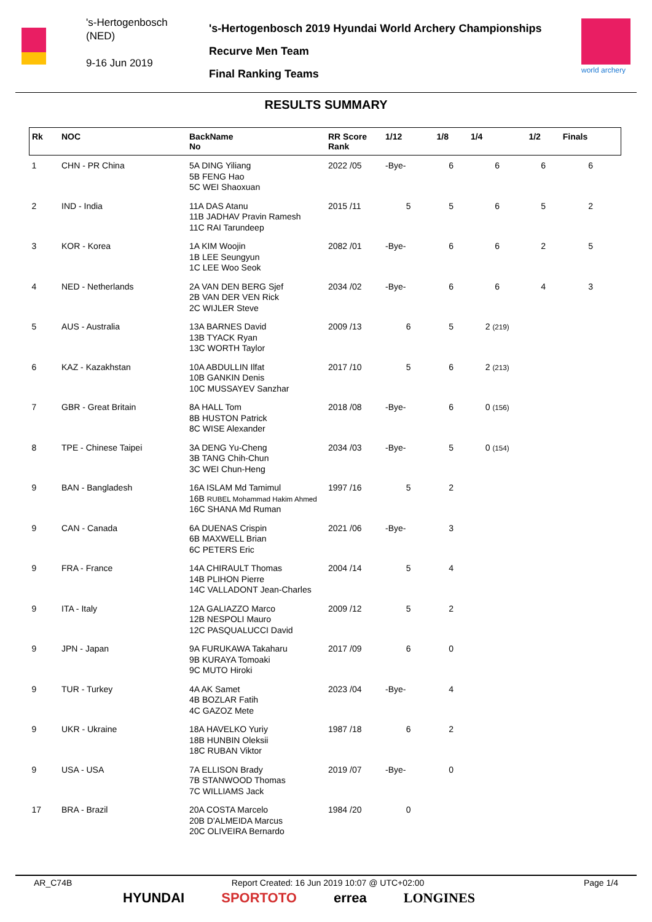's-Hertogenbosch
(NED)
9-16 Jun 2019
's-Hertogenbosch 2019 Hyundai World Archery Championships
Recurve Men Team
Final Ranking Teams
world archery
RESULTS SUMMARY
| Rk | NOC | BackName No | RR Score Rank | 1/12 | 1/8 | 1/4 | 1/2 | Finals |
| --- | --- | --- | --- | --- | --- | --- | --- | --- |
| 1 | CHN - PR China | 5A DING Yiliang 5B FENG Hao 5C WEI Shaoxuan | 2022 /05 | -Bye- | 6 | 6 | 6 | 6 |
| 2 | IND - India | 11A DAS Atanu 11B JADHAV Pravin Ramesh 11C RAI Tarundeep | 2015 /11 | 5 | 5 | 6 | 5 | 2 |
| 3 | KOR - Korea | 1A KIM Woojin 1B LEE Seungyun 1C LEE Woo Seok | 2082 /01 | -Bye- | 6 | 6 | 2 | 5 |
| 4 | NED - Netherlands | 2A VAN DEN BERG Sjef 2B VAN DER VEN Rick 2C WIJLER Steve | 2034 /02 | -Bye- | 6 | 6 | 4 | 3 |
| 5 | AUS - Australia | 13A BARNES David 13B TYACK Ryan 13C WORTH Taylor | 2009 /13 | 6 | 5 | 2 (219) | | |
| 6 | KAZ - Kazakhstan | 10A ABDULLIN Ilfat 10B GANKIN Denis 10C MUSSAYEV Sanzhar | 2017 /10 | 5 | 6 | 2 (213) | | |
| 7 | GBR - Great Britain | 8A HALL Tom 8B HUSTON Patrick 8C WISE Alexander | 2018 /08 | -Bye- | 6 | 0 (156) | | |
| 8 | TPE - Chinese Taipei | 3A DENG Yu-Cheng 3B TANG Chih-Chun 3C WEI Chun-Heng | 2034 /03 | -Bye- | 5 | 0 (154) | | |
| 9 | BAN - Bangladesh | 16A ISLAM Md Tamimul 16B RUBEL Mohammad Hakim Ahmed 16C SHANA Md Ruman | 1997 /16 | 5 | 2 | | | |
| 9 | CAN - Canada | 6A DUENAS Crispin 6B MAXWELL Brian 6C PETERS Eric | 2021 /06 | -Bye- | 3 | | | |
| 9 | FRA - France | 14A CHIRAULT Thomas 14B PLIHON Pierre 14C VALLADONT Jean-Charles | 2004 /14 | 5 | 4 | | | |
| 9 | ITA - Italy | 12A GALIAZZO Marco 12B NESPOLI Mauro 12C PASQUALUCCI David | 2009 /12 | 5 | 2 | | | |
| 9 | JPN - Japan | 9A FURUKAWA Takaharu 9B KURAYA Tomoaki 9C MUTO Hiroki | 2017 /09 | 6 | 0 | | | |
| 9 | TUR - Turkey | 4A AK Samet 4B BOZLAR Fatih 4C GAZOZ Mete | 2023 /04 | -Bye- | 4 | | | |
| 9 | UKR - Ukraine | 18A HAVELKO Yuriy 18B HUNBIN Oleksii 18C RUBAN Viktor | 1987 /18 | 6 | 2 | | | |
| 9 | USA - USA | 7A ELLISON Brady 7B STANWOOD Thomas 7C WILLIAMS Jack | 2019 /07 | -Bye- | 0 | | | |
| 17 | BRA - Brazil | 20A COSTA Marcelo 20B D'ALMEIDA Marcus 20C OLIVEIRA Bernardo | 1984 /20 | 0 | | | | |
AR_C74B Report Created: 16 Jun 2019 10:07 @ UTC+02:00 Page 1/4
HYUNDAI SPORTOTO errea LONGINES